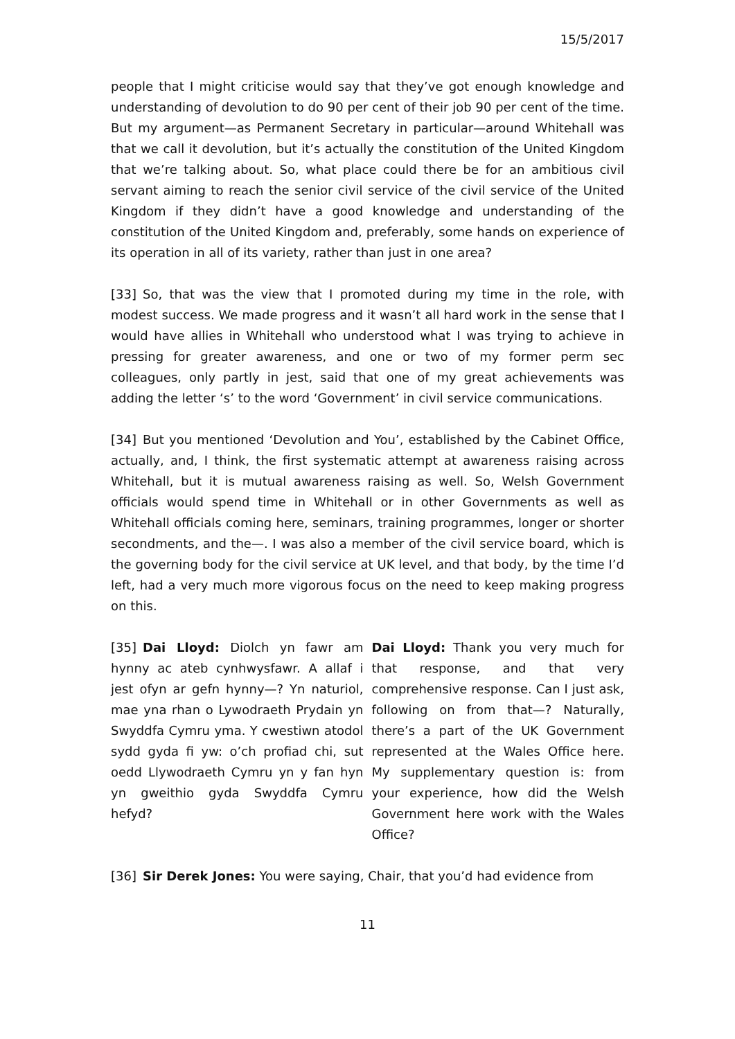15/5/2017
people that I might criticise would say that they’ve got enough knowledge and understanding of devolution to do 90 per cent of their job 90 per cent of the time. But my argument—as Permanent Secretary in particular—around Whitehall was that we call it devolution, but it’s actually the constitution of the United Kingdom that we’re talking about. So, what place could there be for an ambitious civil servant aiming to reach the senior civil service of the civil service of the United Kingdom if they didn’t have a good knowledge and understanding of the constitution of the United Kingdom and, preferably, some hands on experience of its operation in all of its variety, rather than just in one area?
[33] So, that was the view that I promoted during my time in the role, with modest success. We made progress and it wasn’t all hard work in the sense that I would have allies in Whitehall who understood what I was trying to achieve in pressing for greater awareness, and one or two of my former perm sec colleagues, only partly in jest, said that one of my great achievements was adding the letter ‘s’ to the word ‘Government’ in civil service communications.
[34] But you mentioned ‘Devolution and You’, established by the Cabinet Office, actually, and, I think, the first systematic attempt at awareness raising across Whitehall, but it is mutual awareness raising as well. So, Welsh Government officials would spend time in Whitehall or in other Governments as well as Whitehall officials coming here, seminars, training programmes, longer or shorter secondments, and the—. I was also a member of the civil service board, which is the governing body for the civil service at UK level, and that body, by the time I’d left, had a very much more vigorous focus on the need to keep making progress on this.
[35] Dai Lloyd: Diolch yn fawr am hynny ac ateb cynhwysfawr. A allaf i jest ofyn ar gefn hynny—? Yn naturiol, mae yna rhan o Lywodraeth Prydain yn Swyddfa Cymru yma. Y cwestiwn atodol sydd gyda fi yw: o’ch profiad chi, sut oedd Llywodraeth Cymru yn y fan hyn yn gweithio gyda Swyddfa Cymru hefyd?
Dai Lloyd: Thank you very much for that response, and that very comprehensive response. Can I just ask, following on from that—? Naturally, there’s a part of the UK Government represented at the Wales Office here. My supplementary question is: from your experience, how did the Welsh Government here work with the Wales Office?
[36] Sir Derek Jones: You were saying, Chair, that you’d had evidence from
11